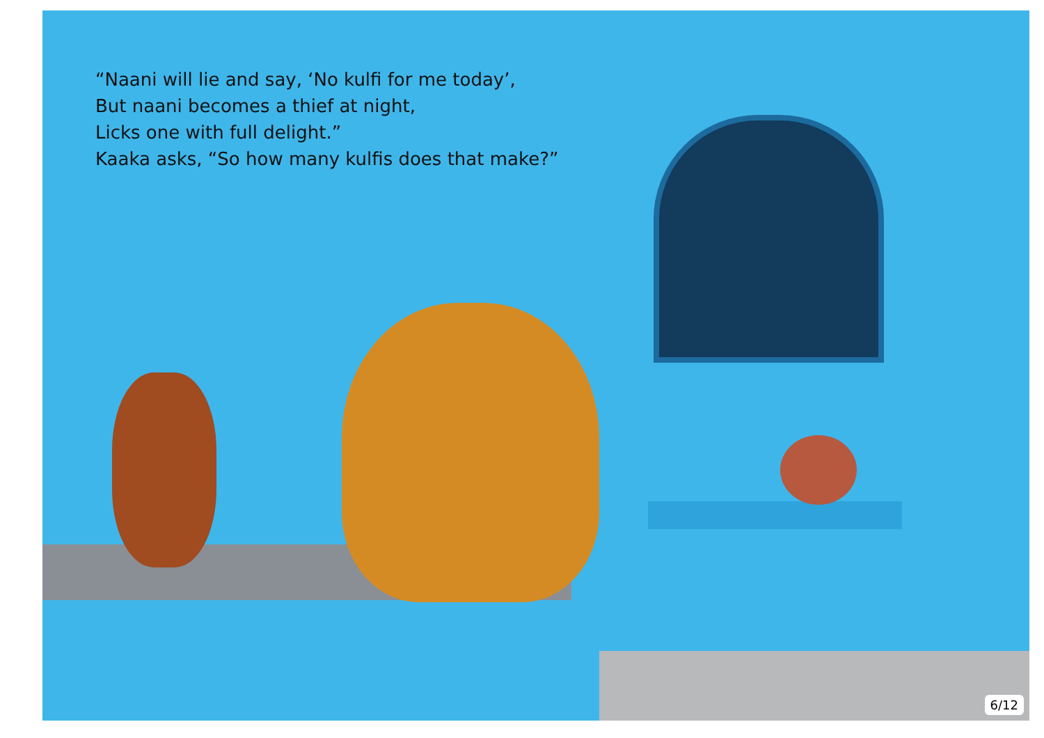“Naani will lie and say, ‘No kulfi for me today’,
But naani becomes a thief at night,
Licks one with full delight.”
Kaaka asks, “So how many kulfis does that make?”
6/12